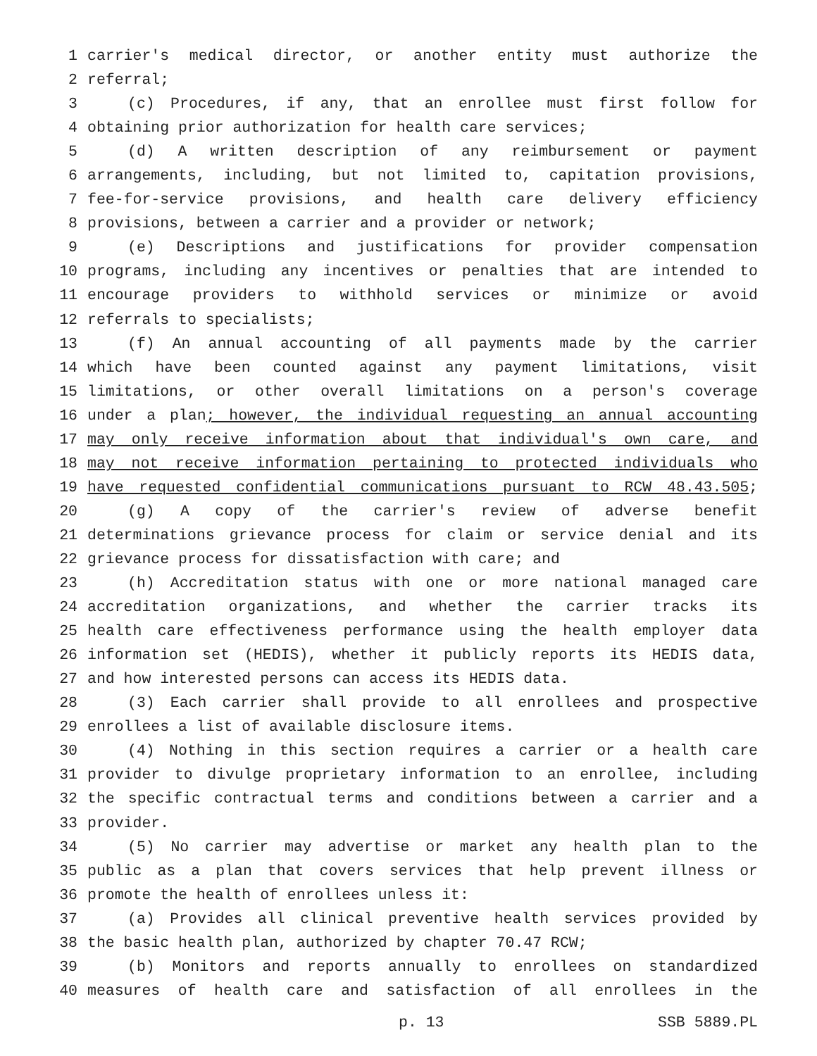1 carrier's medical director, or another entity must authorize the
2 referral;
3 (c) Procedures, if any, that an enrollee must first follow for
4 obtaining prior authorization for health care services;
5 (d) A written description of any reimbursement or payment
6 arrangements, including, but not limited to, capitation provisions,
7 fee-for-service provisions, and health care delivery efficiency
8 provisions, between a carrier and a provider or network;
9 (e) Descriptions and justifications for provider compensation
10 programs, including any incentives or penalties that are intended to
11 encourage providers to withhold services or minimize or avoid
12 referrals to specialists;
13 (f) An annual accounting of all payments made by the carrier
14 which have been counted against any payment limitations, visit
15 limitations, or other overall limitations on a person's coverage
16 under a plan; however, the individual requesting an annual accounting
17 may only receive information about that individual's own care, and
18 may not receive information pertaining to protected individuals who
19 have requested confidential communications pursuant to RCW 48.43.505;
20 (g) A copy of the carrier's review of adverse benefit
21 determinations grievance process for claim or service denial and its
22 grievance process for dissatisfaction with care; and
23 (h) Accreditation status with one or more national managed care
24 accreditation organizations, and whether the carrier tracks its
25 health care effectiveness performance using the health employer data
26 information set (HEDIS), whether it publicly reports its HEDIS data,
27 and how interested persons can access its HEDIS data.
28 (3) Each carrier shall provide to all enrollees and prospective
29 enrollees a list of available disclosure items.
30 (4) Nothing in this section requires a carrier or a health care
31 provider to divulge proprietary information to an enrollee, including
32 the specific contractual terms and conditions between a carrier and a
33 provider.
34 (5) No carrier may advertise or market any health plan to the
35 public as a plan that covers services that help prevent illness or
36 promote the health of enrollees unless it:
37 (a) Provides all clinical preventive health services provided by
38 the basic health plan, authorized by chapter 70.47 RCW;
39 (b) Monitors and reports annually to enrollees on standardized
40 measures of health care and satisfaction of all enrollees in the
p. 13 SSB 5889.PL